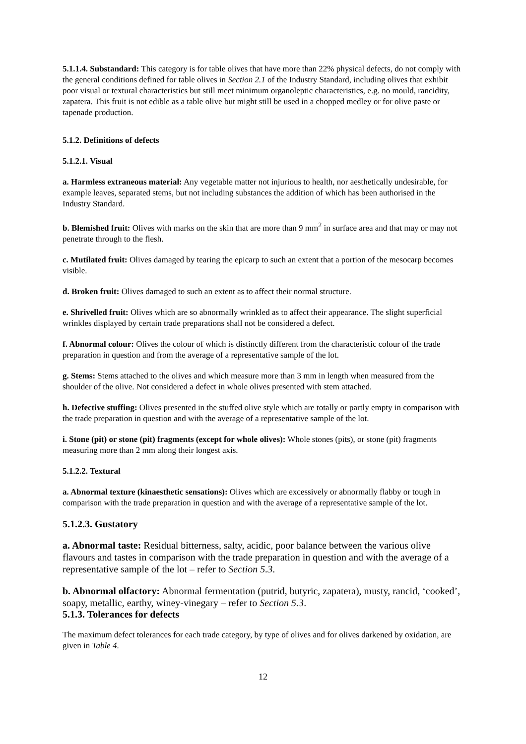5.1.1.4. Substandard: This category is for table olives that have more than 22% physical defects, do not comply with the general conditions defined for table olives in Section 2.1 of the Industry Standard, including olives that exhibit poor visual or textural characteristics but still meet minimum organoleptic characteristics, e.g. no mould, rancidity, zapatera. This fruit is not edible as a table olive but might still be used in a chopped medley or for olive paste or tapenade production.
5.1.2. Definitions of defects
5.1.2.1. Visual
a. Harmless extraneous material: Any vegetable matter not injurious to health, nor aesthetically undesirable, for example leaves, separated stems, but not including substances the addition of which has been authorised in the Industry Standard.
b. Blemished fruit: Olives with marks on the skin that are more than 9 mm<sup>2</sup> in surface area and that may or may not penetrate through to the flesh.
c. Mutilated fruit: Olives damaged by tearing the epicarp to such an extent that a portion of the mesocarp becomes visible.
d. Broken fruit: Olives damaged to such an extent as to affect their normal structure.
e. Shrivelled fruit: Olives which are so abnormally wrinkled as to affect their appearance. The slight superficial wrinkles displayed by certain trade preparations shall not be considered a defect.
f. Abnormal colour: Olives the colour of which is distinctly different from the characteristic colour of the trade preparation in question and from the average of a representative sample of the lot.
g. Stems: Stems attached to the olives and which measure more than 3 mm in length when measured from the shoulder of the olive. Not considered a defect in whole olives presented with stem attached.
h. Defective stuffing: Olives presented in the stuffed olive style which are totally or partly empty in comparison with the trade preparation in question and with the average of a representative sample of the lot.
i. Stone (pit) or stone (pit) fragments (except for whole olives): Whole stones (pits), or stone (pit) fragments measuring more than 2 mm along their longest axis.
5.1.2.2. Textural
a. Abnormal texture (kinaesthetic sensations): Olives which are excessively or abnormally flabby or tough in comparison with the trade preparation in question and with the average of a representative sample of the lot.
5.1.2.3. Gustatory
a. Abnormal taste: Residual bitterness, salty, acidic, poor balance between the various olive flavours and tastes in comparison with the trade preparation in question and with the average of a representative sample of the lot – refer to Section 5.3.
b. Abnormal olfactory: Abnormal fermentation (putrid, butyric, zapatera), musty, rancid, ‘cooked’, soapy, metallic, earthy, winey-vinegary – refer to Section 5.3.
5.1.3. Tolerances for defects
The maximum defect tolerances for each trade category, by type of olives and for olives darkened by oxidation, are given in Table 4.
12